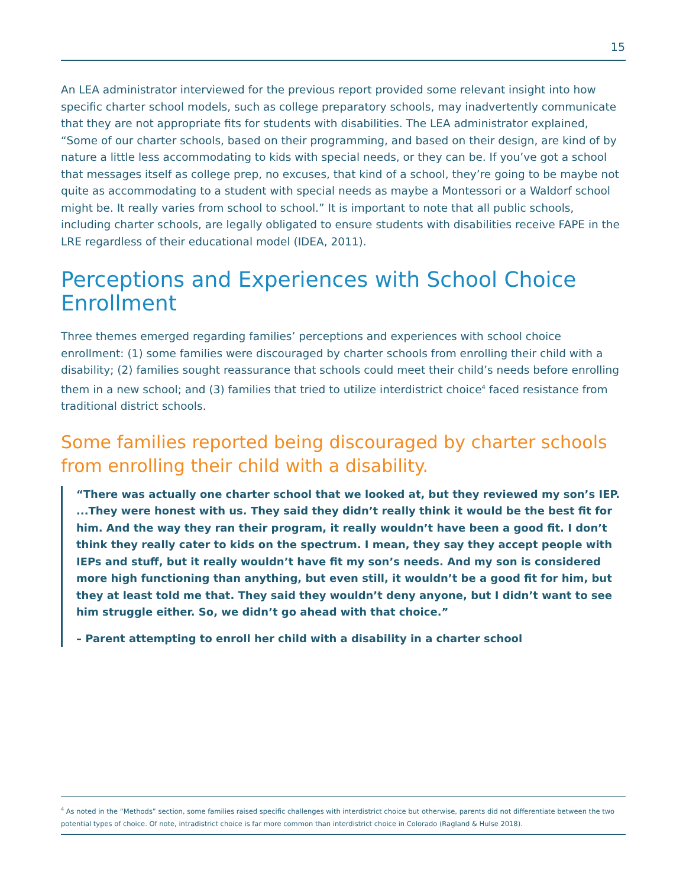15
An LEA administrator interviewed for the previous report provided some relevant insight into how specific charter school models, such as college preparatory schools, may inadvertently communicate that they are not appropriate fits for students with disabilities. The LEA administrator explained, “Some of our charter schools, based on their programming, and based on their design, are kind of by nature a little less accommodating to kids with special needs, or they can be. If you’ve got a school that messages itself as college prep, no excuses, that kind of a school, they’re going to be maybe not quite as accommodating to a student with special needs as maybe a Montessori or a Waldorf school might be. It really varies from school to school.” It is important to note that all public schools, including charter schools, are legally obligated to ensure students with disabilities receive FAPE in the LRE regardless of their educational model (IDEA, 2011).
Perceptions and Experiences with School Choice Enrollment
Three themes emerged regarding families’ perceptions and experiences with school choice enrollment: (1) some families were discouraged by charter schools from enrolling their child with a disability; (2) families sought reassurance that schools could meet their child’s needs before enrolling them in a new school; and (3) families that tried to utilize interdistrict choice<sup>4</sup> faced resistance from traditional district schools.
Some families reported being discouraged by charter schools from enrolling their child with a disability.
“There was actually one charter school that we looked at, but they reviewed my son’s IEP. ...They were honest with us. They said they didn’t really think it would be the best fit for him. And the way they ran their program, it really wouldn’t have been a good fit. I don’t think they really cater to kids on the spectrum. I mean, they say they accept people with IEPs and stuff, but it really wouldn’t have fit my son’s needs. And my son is considered more high functioning than anything, but even still, it wouldn’t be a good fit for him, but they at least told me that. They said they wouldn’t deny anyone, but I didn’t want to see him struggle either. So, we didn’t go ahead with that choice.”
– Parent attempting to enroll her child with a disability in a charter school
<sup>4</sup> As noted in the “Methods” section, some families raised specific challenges with interdistrict choice but otherwise, parents did not differentiate between the two potential types of choice. Of note, intradistrict choice is far more common than interdistrict choice in Colorado (Ragland & Hulse 2018).